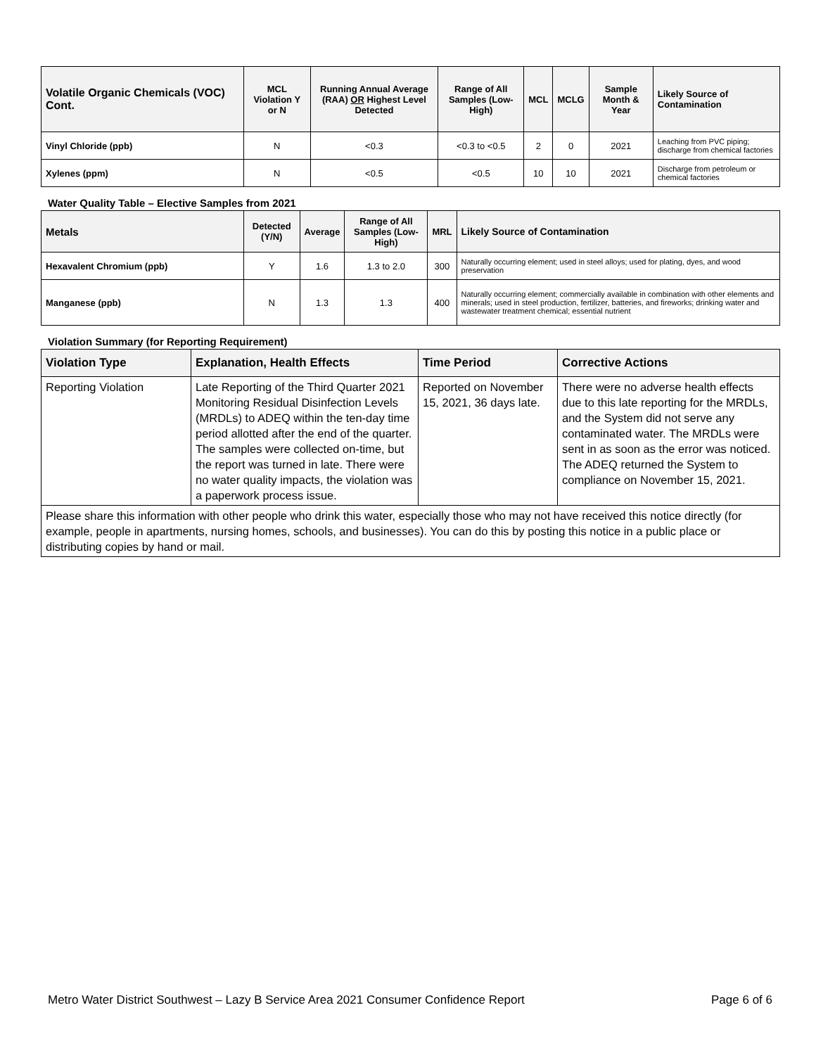| Volatile Organic Chemicals (VOC) Cont. | MCL Violation Y or N | Running Annual Average (RAA) OR Highest Level Detected | Range of All Samples (Low-High) | MCL | MCLG | Sample Month & Year | Likely Source of Contamination |
| --- | --- | --- | --- | --- | --- | --- | --- |
| Vinyl Chloride (ppb) | N | <0.3 | <0.3 to <0.5 | 2 | 0 | 2021 | Leaching from PVC piping; discharge from chemical factories |
| Xylenes (ppm) | N | <0.5 | <0.5 | 10 | 10 | 2021 | Discharge from petroleum or chemical factories |
Water Quality Table – Elective Samples from 2021
| Metals | Detected (Y/N) | Average | Range of All Samples (Low-High) | MRL | Likely Source of Contamination |
| --- | --- | --- | --- | --- | --- |
| Hexavalent Chromium (ppb) | Y | 1.6 | 1.3 to 2.0 | 300 | Naturally occurring element; used in steel alloys; used for plating, dyes, and wood preservation |
| Manganese (ppb) | N | 1.3 | 1.3 | 400 | Naturally occurring element; commercially available in combination with other elements and minerals; used in steel production, fertilizer, batteries, and fireworks; drinking water and wastewater treatment chemical; essential nutrient |
Violation Summary (for Reporting Requirement)
| Violation Type | Explanation, Health Effects | Time Period | Corrective Actions |
| --- | --- | --- | --- |
| Reporting Violation | Late Reporting of the Third Quarter 2021 Monitoring Residual Disinfection Levels (MRDLs) to ADEQ within the ten-day time period allotted after the end of the quarter. The samples were collected on-time, but the report was turned in late. There were no water quality impacts, the violation was a paperwork process issue. | Reported on November 15, 2021, 36 days late. | There were no adverse health effects due to this late reporting for the MRDLs, and the System did not serve any contaminated water. The MRDLs were sent in as soon as the error was noticed. The ADEQ returned the System to compliance on November 15, 2021. |
| Please share this information with other people who drink this water, especially those who may not have received this notice directly (for example, people in apartments, nursing homes, schools, and businesses). You can do this by posting this notice in a public place or distributing copies by hand or mail. | | | |
Metro Water District Southwest – Lazy B Service Area 2021 Consumer Confidence Report Page 6 of 6